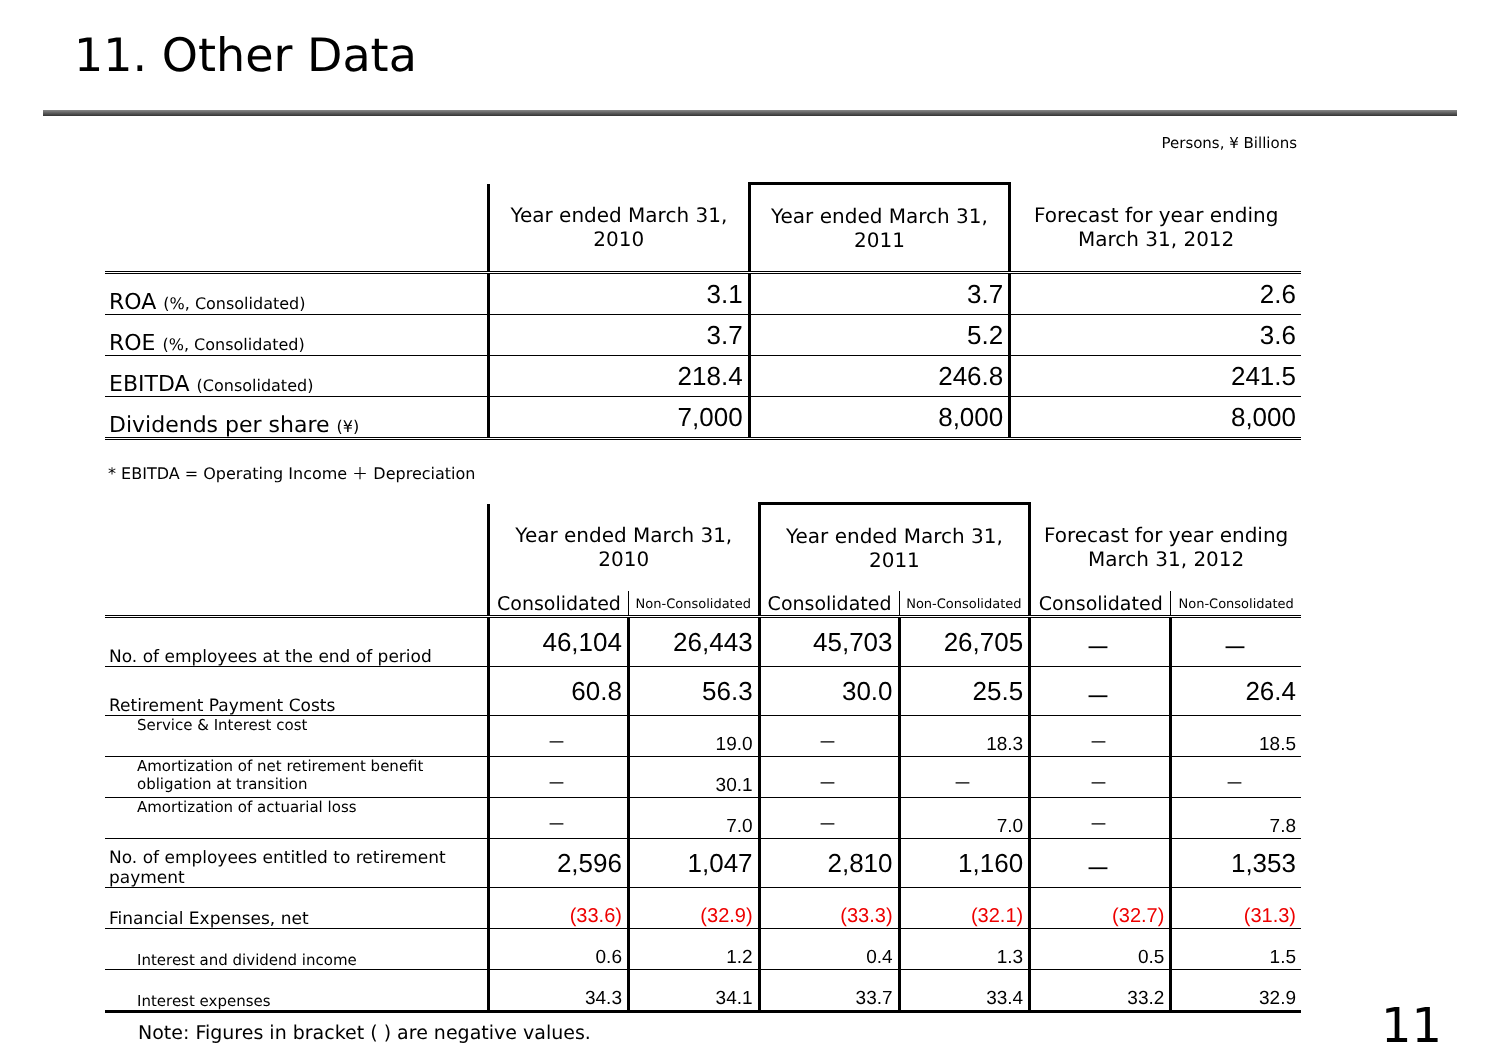11. Other Data
Persons, ¥ Billions
| | Year ended March 31, 2010 | Year ended March 31, 2011 | Forecast for year ending March 31, 2012 |
| --- | --- | --- | --- |
| ROA (%, Consolidated) | 3.1 | 3.7 | 2.6 |
| ROE (%, Consolidated) | 3.7 | 5.2 | 3.6 |
| EBITDA (Consolidated) | 218.4 | 246.8 | 241.5 |
| Dividends per share (¥) | 7,000 | 8,000 | 8,000 |
* EBITDA = Operating Income ＋ Depreciation
| | Year ended March 31, 2010 | | Year ended March 31, 2011 | | Forecast for year ending March 31, 2012 | |
| --- | --- | --- | --- | --- | --- | --- |
| | Consolidated | Non-Consolidated | Consolidated | Non-Consolidated | Consolidated | Non-Consolidated |
| No. of employees at the end of period | 46,104 | 26,443 | 45,703 | 26,705 | － | － |
| Retirement Payment Costs | 60.8 | 56.3 | 30.0 | 25.5 | － | 26.4 |
| Service & Interest cost | － | 19.0 | － | 18.3 | － | 18.5 |
| Amortization of net retirement benefit obligation at transition | － | 30.1 | － | － | － | － |
| Amortization of actuarial loss | － | 7.0 | － | 7.0 | － | 7.8 |
| No. of employees entitled to retirement payment | 2,596 | 1,047 | 2,810 | 1,160 | － | 1,353 |
| Financial Expenses, net | (33.6) | (32.9) | (33.3) | (32.1) | (32.7) | (31.3) |
| Interest and dividend income | 0.6 | 1.2 | 0.4 | 1.3 | 0.5 | 1.5 |
| Interest expenses | 34.3 | 34.1 | 33.7 | 33.4 | 33.2 | 32.9 |
Note: Figures in bracket ( ) are negative values.
11